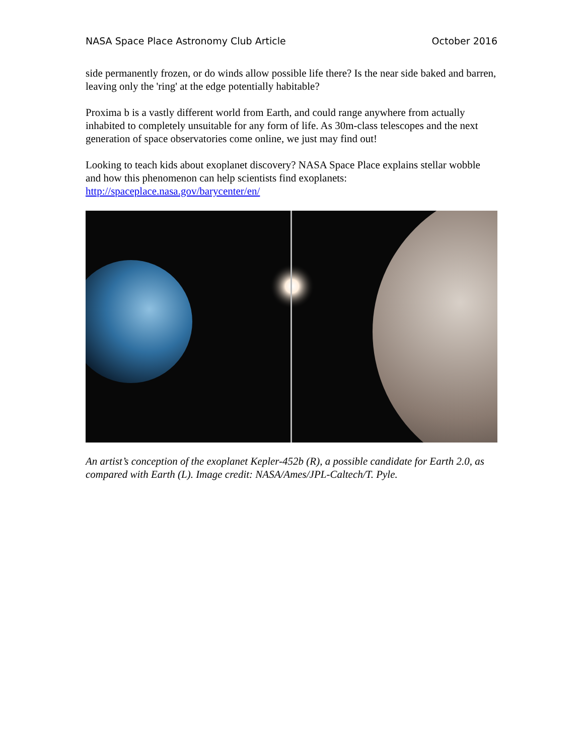NASA Space Place Astronomy Club Article October 2016
side permanently frozen, or do winds allow possible life there? Is the near side baked and barren, leaving only the 'ring' at the edge potentially habitable?
Proxima b is a vastly different world from Earth, and could range anywhere from actually inhabited to completely unsuitable for any form of life. As 30m-class telescopes and the next generation of space observatories come online, we just may find out!
Looking to teach kids about exoplanet discovery? NASA Space Place explains stellar wobble and how this phenomenon can help scientists find exoplanets: http://spaceplace.nasa.gov/barycenter/en/
An artist’s conception of the exoplanet Kepler-452b (R), a possible candidate for Earth 2.0, as compared with Earth (L). Image credit: NASA/Ames/JPL-Caltech/T. Pyle.